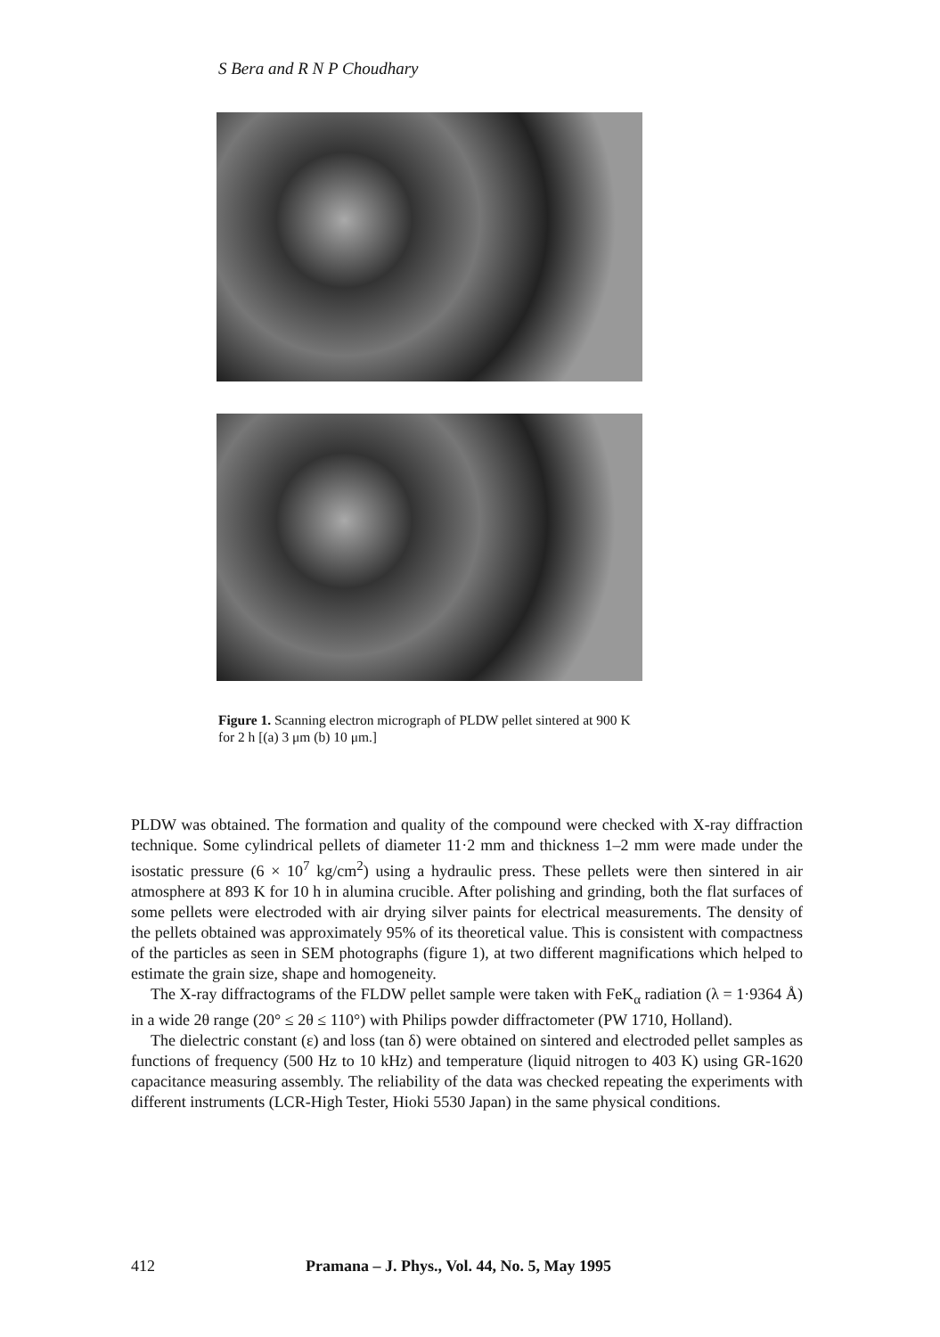S Bera and R N P Choudhary
Figure 1. Scanning electron micrograph of PLDW pellet sintered at 900 K for 2 h [(a) 3 μm (b) 10 μm.]
PLDW was obtained. The formation and quality of the compound were checked with X-ray diffraction technique. Some cylindrical pellets of diameter 11·2 mm and thickness 1–2 mm were made under the isostatic pressure (6 × 10<sup>7</sup> kg/cm<sup>2</sup>) using a hydraulic press. These pellets were then sintered in air atmosphere at 893 K for 10 h in alumina crucible. After polishing and grinding, both the flat surfaces of some pellets were electroded with air drying silver paints for electrical measurements. The density of the pellets obtained was approximately 95% of its theoretical value. This is consistent with compactness of the particles as seen in SEM photographs (figure 1), at two different magnifications which helped to estimate the grain size, shape and homogeneity.
The X-ray diffractograms of the FLDW pellet sample were taken with FeK<sub>α</sub> radiation (λ = 1·9364 Å) in a wide 2θ range (20° ≤ 2θ ≤ 110°) with Philips powder diffractometer (PW 1710, Holland).
The dielectric constant (ε) and loss (tan δ) were obtained on sintered and electroded pellet samples as functions of frequency (500 Hz to 10 kHz) and temperature (liquid nitrogen to 403 K) using GR-1620 capacitance measuring assembly. The reliability of the data was checked repeating the experiments with different instruments (LCR-High Tester, Hioki 5530 Japan) in the same physical conditions.
412 Pramana – J. Phys., Vol. 44, No. 5, May 1995